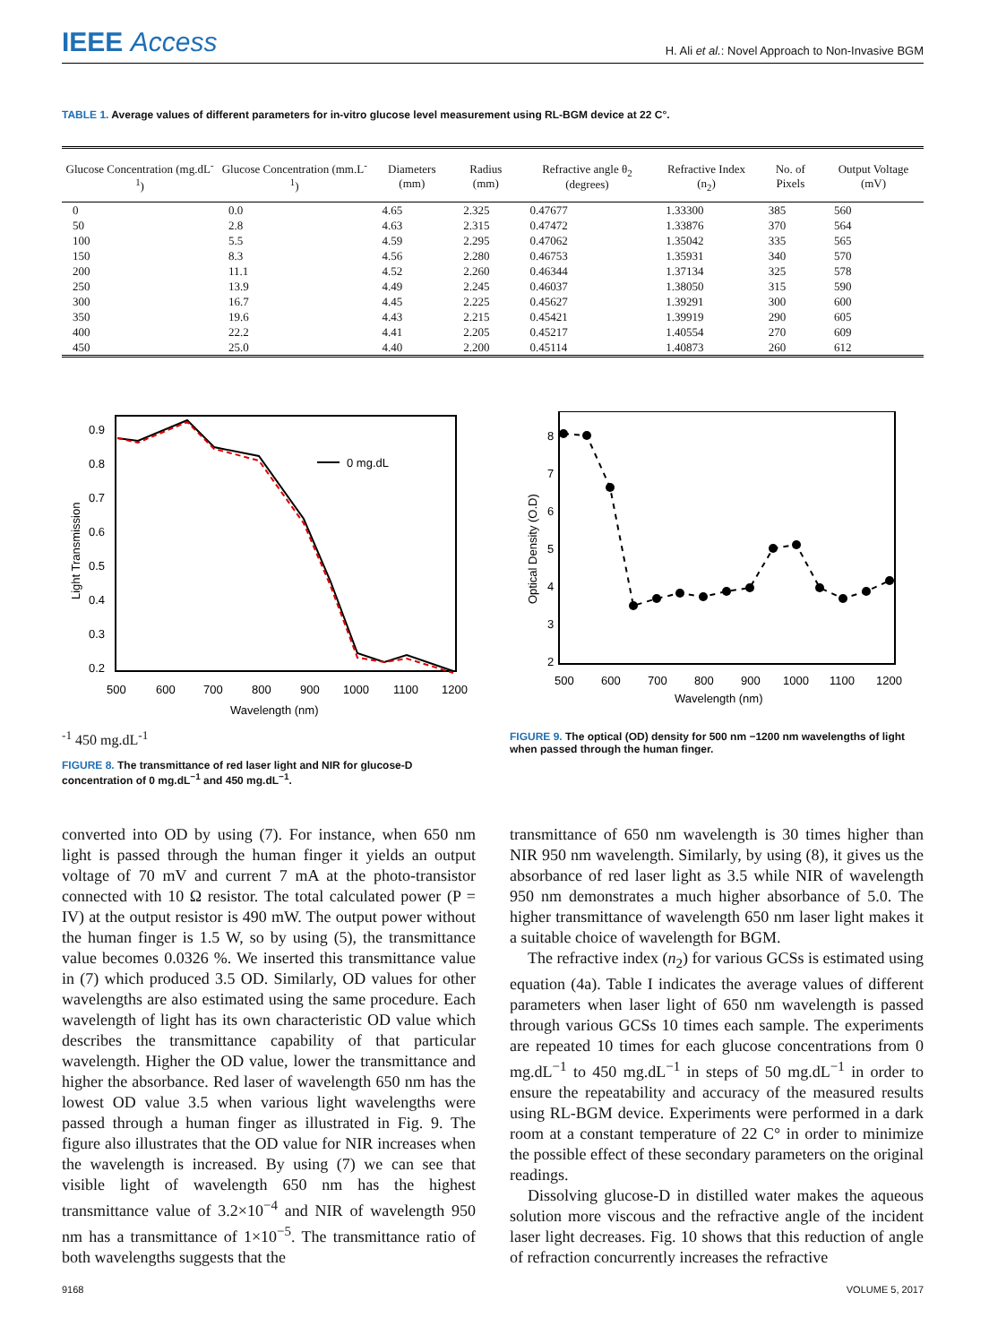IEEE Access
H. Ali et al.: Novel Approach to Non-Invasive BGM
TABLE 1. Average values of different parameters for in-vitro glucose level measurement using RL-BGM device at 22 C°.
| Glucose Concentration (mg.dL<sup>-1</sup>) | Glucose Concentration (mm.L<sup>-1</sup>) | Diameters (mm) | Radius (mm) | Refractive angle θ<sub>2</sub> (degrees) | Refractive Index (n<sub>2</sub>) | No. of Pixels | Output Voltage (mV) |
| --- | --- | --- | --- | --- | --- | --- | --- |
| 0 | 0.0 | 4.65 | 2.325 | 0.47677 | 1.33300 | 385 | 560 |
| 50 | 2.8 | 4.63 | 2.315 | 0.47472 | 1.33876 | 370 | 564 |
| 100 | 5.5 | 4.59 | 2.295 | 0.47062 | 1.35042 | 335 | 565 |
| 150 | 8.3 | 4.56 | 2.280 | 0.46753 | 1.35931 | 340 | 570 |
| 200 | 11.1 | 4.52 | 2.260 | 0.46344 | 1.37134 | 325 | 578 |
| 250 | 13.9 | 4.49 | 2.245 | 0.46037 | 1.38050 | 315 | 590 |
| 300 | 16.7 | 4.45 | 2.225 | 0.45627 | 1.39291 | 300 | 600 |
| 350 | 19.6 | 4.43 | 2.215 | 0.45421 | 1.39919 | 290 | 605 |
| 400 | 22.2 | 4.41 | 2.205 | 0.45217 | 1.40554 | 270 | 609 |
| 450 | 25.0 | 4.40 | 2.200 | 0.45114 | 1.40873 | 260 | 612 |
0.9
0.8
0.7
0.6
0.5
0.4
0.3
0.2
500
600
700
800
900
1000
1100
1200
Wavelength (nm)
Light Transmission
0 mg.dL-1
450 mg.dL-1
FIGURE 8. The transmittance of red laser light and NIR for glucose-D concentration of 0 mg.dL<sup>−1</sup> and 450 mg.dL<sup>−1</sup>.
8
7
6
5
4
3
2
500
600
700
800
900
1000
1100
1200
Wavelength (nm)
Optical Density (O.D)
FIGURE 9. The optical (OD) density for 500 nm −1200 nm wavelengths of light when passed through the human finger.
converted into OD by using (7). For instance, when 650 nm light is passed through the human finger it yields an output voltage of 70 mV and current 7 mA at the photo-transistor connected with 10 Ω resistor. The total calculated power (P = IV) at the output resistor is 490 mW. The output power without the human finger is 1.5 W, so by using (5), the transmittance value becomes 0.0326 %. We inserted this transmittance value in (7) which produced 3.5 OD. Similarly, OD values for other wavelengths are also estimated using the same procedure. Each wavelength of light has its own characteristic OD value which describes the transmittance capability of that particular wavelength. Higher the OD value, lower the transmittance and higher the absorbance. Red laser of wavelength 650 nm has the lowest OD value 3.5 when various light wavelengths were passed through a human finger as illustrated in Fig. 9. The figure also illustrates that the OD value for NIR increases when the wavelength is increased. By using (7) we can see that visible light of wavelength 650 nm has the highest transmittance value of 3.2×10<sup>−4</sup> and NIR of wavelength 950 nm has a transmittance of 1×10<sup>−5</sup>. The transmittance ratio of both wavelengths suggests that the
transmittance of 650 nm wavelength is 30 times higher than NIR 950 nm wavelength. Similarly, by using (8), it gives us the absorbance of red laser light as 3.5 while NIR of wavelength 950 nm demonstrates a much higher absorbance of 5.0. The higher transmittance of wavelength 650 nm laser light makes it a suitable choice of wavelength for BGM.
The refractive index (n<sub>2</sub>) for various GCSs is estimated using equation (4a). Table I indicates the average values of different parameters when laser light of 650 nm wavelength is passed through various GCSs 10 times each sample. The experiments are repeated 10 times for each glucose concentrations from 0 mg.dL<sup>−1</sup> to 450 mg.dL<sup>−1</sup> in steps of 50 mg.dL<sup>−1</sup> in order to ensure the repeatability and accuracy of the measured results using RL-BGM device. Experiments were performed in a dark room at a constant temperature of 22 C° in order to minimize the possible effect of these secondary parameters on the original readings.
Dissolving glucose-D in distilled water makes the aqueous solution more viscous and the refractive angle of the incident laser light decreases. Fig. 10 shows that this reduction of angle of refraction concurrently increases the refractive
9168 VOLUME 5, 2017